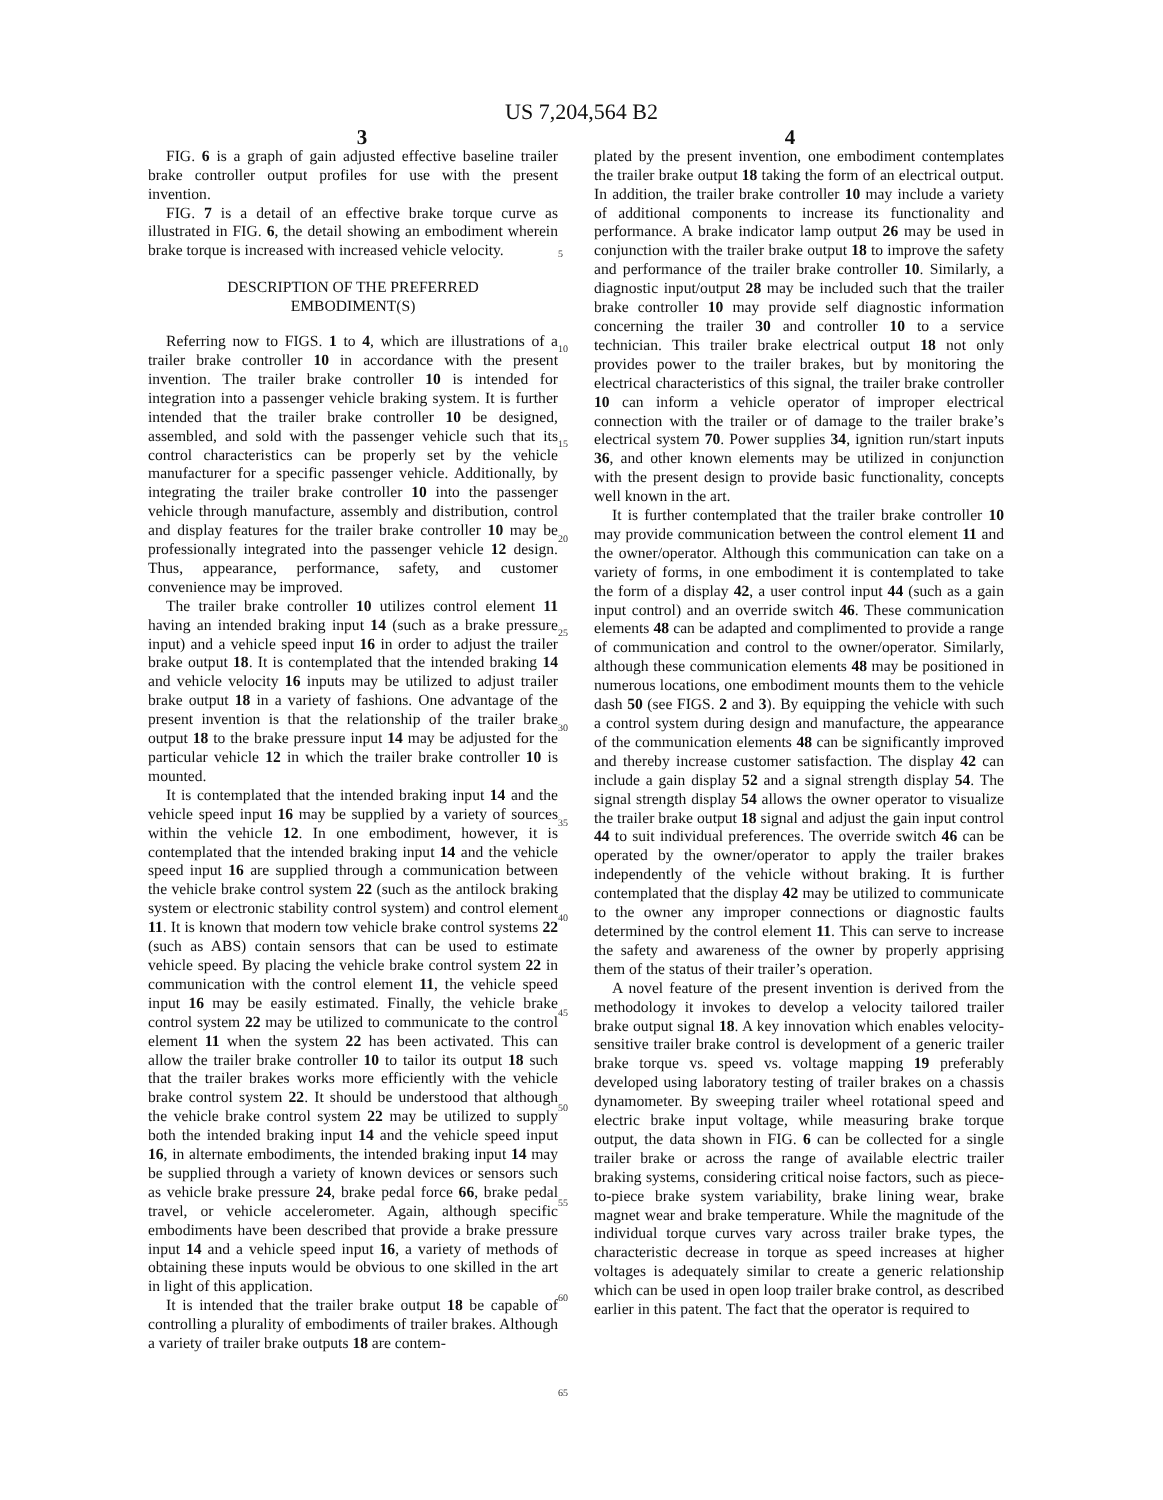US 7,204,564 B2
3 4
FIG. 6 is a graph of gain adjusted effective baseline trailer brake controller output profiles for use with the present invention.
FIG. 7 is a detail of an effective brake torque curve as illustrated in FIG. 6, the detail showing an embodiment wherein brake torque is increased with increased vehicle velocity.
DESCRIPTION OF THE PREFERRED
EMBODIMENT(S)
Referring now to FIGS. 1 to 4, which are illustrations of a trailer brake controller 10 in accordance with the present invention. The trailer brake controller 10 is intended for integration into a passenger vehicle braking system. It is further intended that the trailer brake controller 10 be designed, assembled, and sold with the passenger vehicle such that its control characteristics can be properly set by the vehicle manufacturer for a specific passenger vehicle. Additionally, by integrating the trailer brake controller 10 into the passenger vehicle through manufacture, assembly and distribution, control and display features for the trailer brake controller 10 may be professionally integrated into the passenger vehicle 12 design. Thus, appearance, performance, safety, and customer convenience may be improved.
The trailer brake controller 10 utilizes control element 11 having an intended braking input 14 (such as a brake pressure input) and a vehicle speed input 16 in order to adjust the trailer brake output 18. It is contemplated that the intended braking 14 and vehicle velocity 16 inputs may be utilized to adjust trailer brake output 18 in a variety of fashions. One advantage of the present invention is that the relationship of the trailer brake output 18 to the brake pressure input 14 may be adjusted for the particular vehicle 12 in which the trailer brake controller 10 is mounted.
It is contemplated that the intended braking input 14 and the vehicle speed input 16 may be supplied by a variety of sources within the vehicle 12. In one embodiment, however, it is contemplated that the intended braking input 14 and the vehicle speed input 16 are supplied through a communication between the vehicle brake control system 22 (such as the antilock braking system or electronic stability control system) and control element 11. It is known that modern tow vehicle brake control systems 22 (such as ABS) contain sensors that can be used to estimate vehicle speed. By placing the vehicle brake control system 22 in communication with the control element 11, the vehicle speed input 16 may be easily estimated. Finally, the vehicle brake control system 22 may be utilized to communicate to the control element 11 when the system 22 has been activated. This can allow the trailer brake controller 10 to tailor its output 18 such that the trailer brakes works more efficiently with the vehicle brake control system 22. It should be understood that although the vehicle brake control system 22 may be utilized to supply both the intended braking input 14 and the vehicle speed input 16, in alternate embodiments, the intended braking input 14 may be supplied through a variety of known devices or sensors such as vehicle brake pressure 24, brake pedal force 66, brake pedal travel, or vehicle accelerometer. Again, although specific embodiments have been described that provide a brake pressure input 14 and a vehicle speed input 16, a variety of methods of obtaining these inputs would be obvious to one skilled in the art in light of this application.
It is intended that the trailer brake output 18 be capable of controlling a plurality of embodiments of trailer brakes. Although a variety of trailer brake outputs 18 are contem-
5
10
15
20
25
30
35
40
45
50
55
60
65
plated by the present invention, one embodiment contemplates the trailer brake output 18 taking the form of an electrical output. In addition, the trailer brake controller 10 may include a variety of additional components to increase its functionality and performance. A brake indicator lamp output 26 may be used in conjunction with the trailer brake output 18 to improve the safety and performance of the trailer brake controller 10. Similarly, a diagnostic input/output 28 may be included such that the trailer brake controller 10 may provide self diagnostic information concerning the trailer 30 and controller 10 to a service technician. This trailer brake electrical output 18 not only provides power to the trailer brakes, but by monitoring the electrical characteristics of this signal, the trailer brake controller 10 can inform a vehicle operator of improper electrical connection with the trailer or of damage to the trailer brake’s electrical system 70. Power supplies 34, ignition run/start inputs 36, and other known elements may be utilized in conjunction with the present design to provide basic functionality, concepts well known in the art.
It is further contemplated that the trailer brake controller 10 may provide communication between the control element 11 and the owner/operator. Although this communication can take on a variety of forms, in one embodiment it is contemplated to take the form of a display 42, a user control input 44 (such as a gain input control) and an override switch 46. These communication elements 48 can be adapted and complimented to provide a range of communication and control to the owner/operator. Similarly, although these communication elements 48 may be positioned in numerous locations, one embodiment mounts them to the vehicle dash 50 (see FIGS. 2 and 3). By equipping the vehicle with such a control system during design and manufacture, the appearance of the communication elements 48 can be significantly improved and thereby increase customer satisfaction. The display 42 can include a gain display 52 and a signal strength display 54. The signal strength display 54 allows the owner operator to visualize the trailer brake output 18 signal and adjust the gain input control 44 to suit individual preferences. The override switch 46 can be operated by the owner/operator to apply the trailer brakes independently of the vehicle without braking. It is further contemplated that the display 42 may be utilized to communicate to the owner any improper connections or diagnostic faults determined by the control element 11. This can serve to increase the safety and awareness of the owner by properly apprising them of the status of their trailer’s operation.
A novel feature of the present invention is derived from the methodology it invokes to develop a velocity tailored trailer brake output signal 18. A key innovation which enables velocity-sensitive trailer brake control is development of a generic trailer brake torque vs. speed vs. voltage mapping 19 preferably developed using laboratory testing of trailer brakes on a chassis dynamometer. By sweeping trailer wheel rotational speed and electric brake input voltage, while measuring brake torque output, the data shown in FIG. 6 can be collected for a single trailer brake or across the range of available electric trailer braking systems, considering critical noise factors, such as piece-to-piece brake system variability, brake lining wear, brake magnet wear and brake temperature. While the magnitude of the individual torque curves vary across trailer brake types, the characteristic decrease in torque as speed increases at higher voltages is adequately similar to create a generic relationship which can be used in open loop trailer brake control, as described earlier in this patent. The fact that the operator is required to